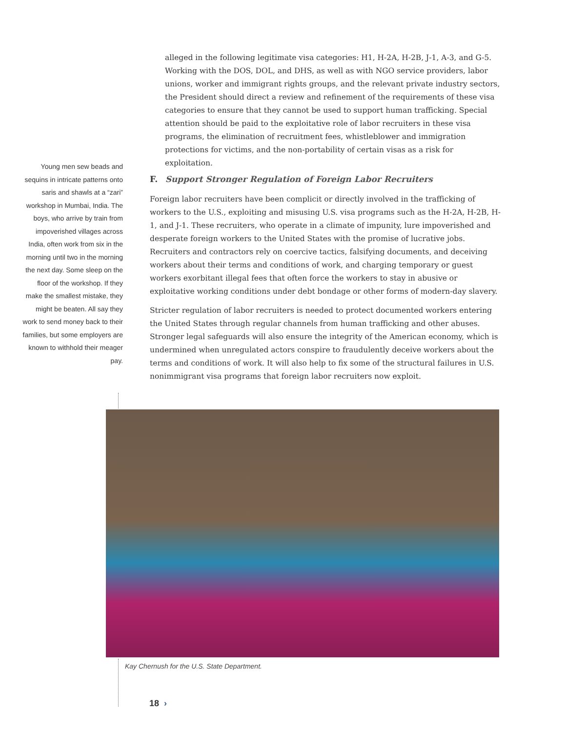alleged in the following legitimate visa categories: H1, H-2A, H-2B, J-1, A-3, and G-5. Working with the DOS, DOL, and DHS, as well as with NGO service providers, labor unions, worker and immigrant rights groups, and the relevant private industry sectors, the President should direct a review and refinement of the requirements of these visa categories to ensure that they cannot be used to support human trafficking. Special attention should be paid to the exploitative role of labor recruiters in these visa programs, the elimination of recruitment fees, whistleblower and immigration protections for victims, and the non-portability of certain visas as a risk for exploitation.
Young men sew beads and sequins in intricate patterns onto saris and shawls at a “zari” workshop in Mumbai, India. The boys, who arrive by train from impoverished villages across India, often work from six in the morning until two in the morning the next day. Some sleep on the floor of the workshop. If they make the smallest mistake, they might be beaten. All say they work to send money back to their families, but some employers are known to withhold their meager pay.
F. Support Stronger Regulation of Foreign Labor Recruiters
Foreign labor recruiters have been complicit or directly involved in the trafficking of workers to the U.S., exploiting and misusing U.S. visa programs such as the H-2A, H-2B, H-1, and J-1. These recruiters, who operate in a climate of impunity, lure impoverished and desperate foreign workers to the United States with the promise of lucrative jobs. Recruiters and contractors rely on coercive tactics, falsifying documents, and deceiving workers about their terms and conditions of work, and charging temporary or guest workers exorbitant illegal fees that often force the workers to stay in abusive or exploitative working conditions under debt bondage or other forms of modern-day slavery.
Stricter regulation of labor recruiters is needed to protect documented workers entering the United States through regular channels from human trafficking and other abuses. Stronger legal safeguards will also ensure the integrity of the American economy, which is undermined when unregulated actors conspire to fraudulently deceive workers about the terms and conditions of work. It will also help to fix some of the structural failures in U.S. nonimmigrant visa programs that foreign labor recruiters now exploit.
Kay Chernush for the U.S. State Department.
18 ›